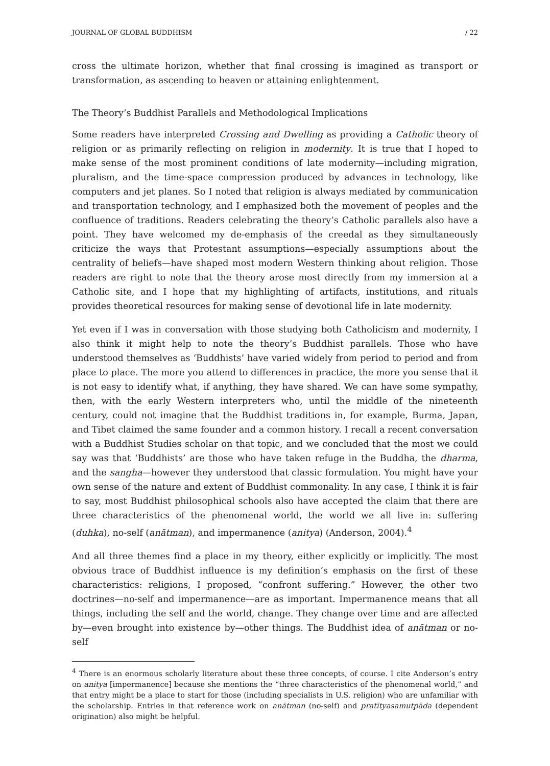JOURNAL OF GLOBAL BUDDHISM / 22
cross the ultimate horizon, whether that final crossing is imagined as transport or transformation, as ascending to heaven or attaining enlightenment.
The Theory’s Buddhist Parallels and Methodological Implications
Some readers have interpreted Crossing and Dwelling as providing a Catholic theory of religion or as primarily reflecting on religion in modernity. It is true that I hoped to make sense of the most prominent conditions of late modernity—including migration, pluralism, and the time-space compression produced by advances in technology, like computers and jet planes. So I noted that religion is always mediated by communication and transportation technology, and I emphasized both the movement of peoples and the confluence of traditions. Readers celebrating the theory’s Catholic parallels also have a point. They have welcomed my de-emphasis of the creedal as they simultaneously criticize the ways that Protestant assumptions—especially assumptions about the centrality of beliefs—have shaped most modern Western thinking about religion. Those readers are right to note that the theory arose most directly from my immersion at a Catholic site, and I hope that my highlighting of artifacts, institutions, and rituals provides theoretical resources for making sense of devotional life in late modernity.
Yet even if I was in conversation with those studying both Catholicism and modernity, I also think it might help to note the theory’s Buddhist parallels. Those who have understood themselves as ‘Buddhists’ have varied widely from period to period and from place to place. The more you attend to differences in practice, the more you sense that it is not easy to identify what, if anything, they have shared. We can have some sympathy, then, with the early Western interpreters who, until the middle of the nineteenth century, could not imagine that the Buddhist traditions in, for example, Burma, Japan, and Tibet claimed the same founder and a common history. I recall a recent conversation with a Buddhist Studies scholar on that topic, and we concluded that the most we could say was that ‘Buddhists’ are those who have taken refuge in the Buddha, the dharma, and the sangha—however they understood that classic formulation. You might have your own sense of the nature and extent of Buddhist commonality. In any case, I think it is fair to say, most Buddhist philosophical schools also have accepted the claim that there are three characteristics of the phenomenal world, the world we all live in: suffering (duhka), no-self (anātman), and impermanence (anitya) (Anderson, 2004).<sup>4</sup>
And all three themes find a place in my theory, either explicitly or implicitly. The most obvious trace of Buddhist influence is my definition’s emphasis on the first of these characteristics: religions, I proposed, “confront suffering.” However, the other two doctrines—no-self and impermanence—are as important. Impermanence means that all things, including the self and the world, change. They change over time and are affected by—even brought into existence by—other things. The Buddhist idea of anātman or no-self
<sup>4</sup> There is an enormous scholarly literature about these three concepts, of course. I cite Anderson’s entry on anitya [impermanence] because she mentions the “three characteristics of the phenomenal world,” and that entry might be a place to start for those (including specialists in U.S. religion) who are unfamiliar with the scholarship. Entries in that reference work on anātman (no-self) and pratītyasamutpāda (dependent origination) also might be helpful.